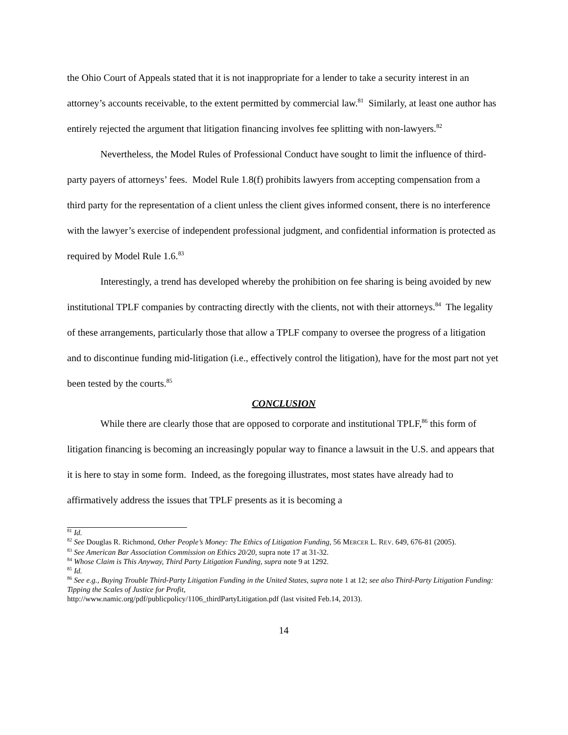the Ohio Court of Appeals stated that it is not inappropriate for a lender to take a security interest in an attorney’s accounts receivable, to the extent permitted by commercial law.<sup>81</sup> Similarly, at least one author has entirely rejected the argument that litigation financing involves fee splitting with non-lawyers.<sup>82</sup>
Nevertheless, the Model Rules of Professional Conduct have sought to limit the influence of third-party payers of attorneys’ fees. Model Rule 1.8(f) prohibits lawyers from accepting compensation from a third party for the representation of a client unless the client gives informed consent, there is no interference with the lawyer’s exercise of independent professional judgment, and confidential information is protected as required by Model Rule 1.6.<sup>83</sup>
Interestingly, a trend has developed whereby the prohibition on fee sharing is being avoided by new institutional TPLF companies by contracting directly with the clients, not with their attorneys.<sup>84</sup> The legality of these arrangements, particularly those that allow a TPLF company to oversee the progress of a litigation and to discontinue funding mid-litigation (i.e., effectively control the litigation), have for the most part not yet been tested by the courts.<sup>85</sup>
CONCLUSION
While there are clearly those that are opposed to corporate and institutional TPLF,<sup>86</sup> this form of litigation financing is becoming an increasingly popular way to finance a lawsuit in the U.S. and appears that it is here to stay in some form. Indeed, as the foregoing illustrates, most states have already had to affirmatively address the issues that TPLF presents as it is becoming a
<sup>81</sup> Id.
<sup>82</sup> See Douglas R. Richmond, Other People’s Money: The Ethics of Litigation Funding, 56 MERCER L. REV. 649, 676-81 (2005).
<sup>83</sup> See American Bar Association Commission on Ethics 20/20, supra note 17 at 31-32.
<sup>84</sup> Whose Claim is This Anyway, Third Party Litigation Funding, supra note 9 at 1292.
<sup>85</sup> Id.
<sup>86</sup> See e.g., Buying Trouble Third-Party Litigation Funding in the United States, supra note 1 at 12; see also Third-Party Litigation Funding: Tipping the Scales of Justice for Profit,
http://www.namic.org/pdf/publicpolicy/1106_thirdPartyLitigation.pdf (last visited Feb.14, 2013).
14